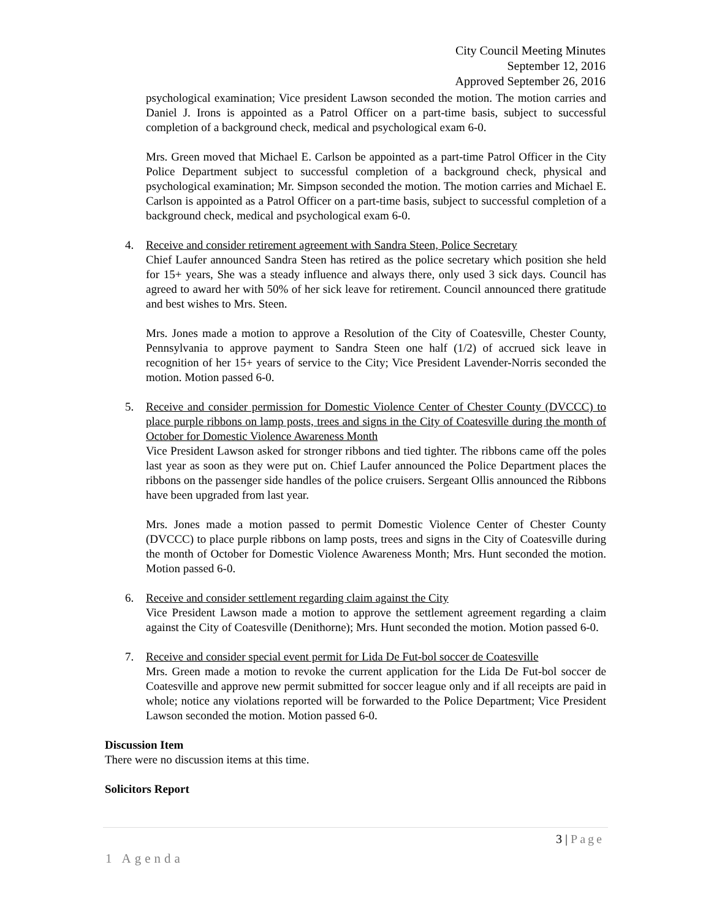City Council Meeting Minutes
September 12, 2016
Approved September 26, 2016
psychological examination; Vice president Lawson seconded the motion. The motion carries and Daniel J. Irons is appointed as a Patrol Officer on a part-time basis, subject to successful completion of a background check, medical and psychological exam 6-0.
Mrs. Green moved that Michael E. Carlson be appointed as a part-time Patrol Officer in the City Police Department subject to successful completion of a background check, physical and psychological examination; Mr. Simpson seconded the motion. The motion carries and Michael E. Carlson is appointed as a Patrol Officer on a part-time basis, subject to successful completion of a background check, medical and psychological exam 6-0.
4. Receive and consider retirement agreement with Sandra Steen, Police Secretary
Chief Laufer announced Sandra Steen has retired as the police secretary which position she held for 15+ years, She was a steady influence and always there, only used 3 sick days. Council has agreed to award her with 50% of her sick leave for retirement. Council announced there gratitude and best wishes to Mrs. Steen.
Mrs. Jones made a motion to approve a Resolution of the City of Coatesville, Chester County, Pennsylvania to approve payment to Sandra Steen one half (1/2) of accrued sick leave in recognition of her 15+ years of service to the City; Vice President Lavender-Norris seconded the motion. Motion passed 6-0.
5. Receive and consider permission for Domestic Violence Center of Chester County (DVCCC) to place purple ribbons on lamp posts, trees and signs in the City of Coatesville during the month of October for Domestic Violence Awareness Month
Vice President Lawson asked for stronger ribbons and tied tighter. The ribbons came off the poles last year as soon as they were put on. Chief Laufer announced the Police Department places the ribbons on the passenger side handles of the police cruisers. Sergeant Ollis announced the Ribbons have been upgraded from last year.
Mrs. Jones made a motion passed to permit Domestic Violence Center of Chester County (DVCCC) to place purple ribbons on lamp posts, trees and signs in the City of Coatesville during the month of October for Domestic Violence Awareness Month; Mrs. Hunt seconded the motion. Motion passed 6-0.
6. Receive and consider settlement regarding claim against the City
Vice President Lawson made a motion to approve the settlement agreement regarding a claim against the City of Coatesville (Denithorne); Mrs. Hunt seconded the motion. Motion passed 6-0.
7. Receive and consider special event permit for Lida De Fut-bol soccer de Coatesville
Mrs. Green made a motion to revoke the current application for the Lida De Fut-bol soccer de Coatesville and approve new permit submitted for soccer league only and if all receipts are paid in whole; notice any violations reported will be forwarded to the Police Department; Vice President Lawson seconded the motion. Motion passed 6-0.
Discussion Item
There were no discussion items at this time.
Solicitors Report
3 | Page
1 Agenda